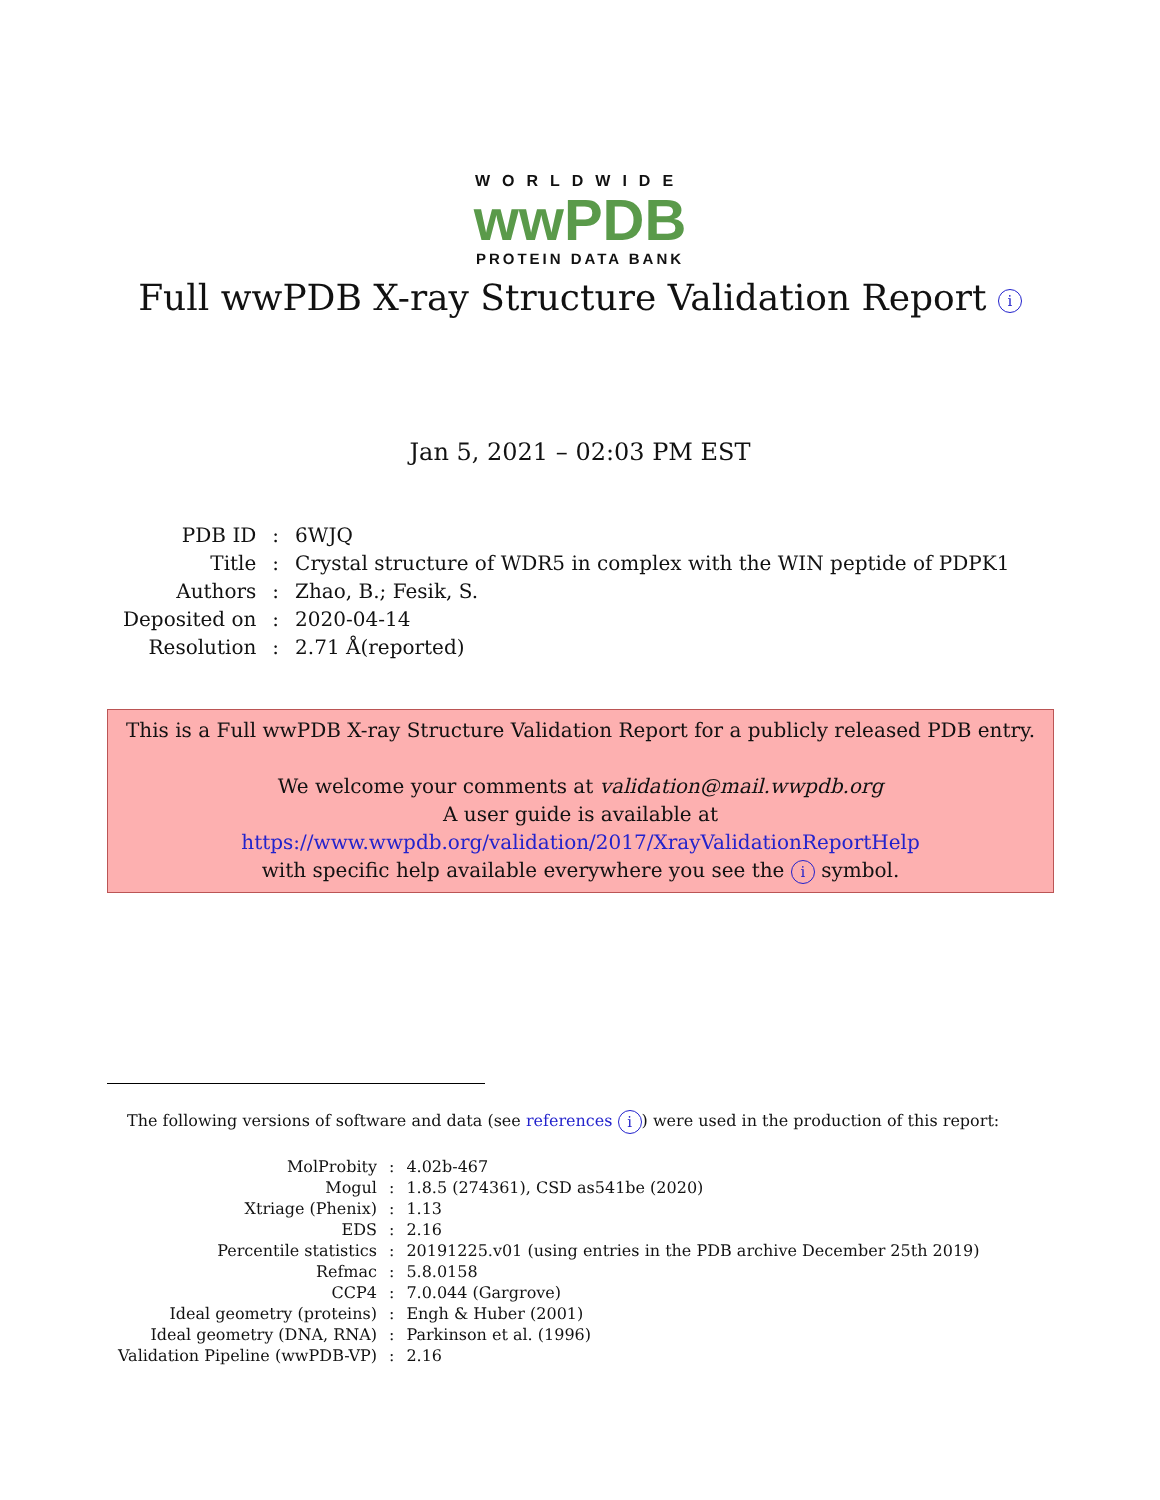WORLDWIDE
wwPDB
PROTEIN DATA BANK
Full wwPDB X-ray Structure Validation Report i
Jan 5, 2021 – 02:03 PM EST
| PDB ID | : | 6WJQ |
| Title | : | Crystal structure of WDR5 in complex with the WIN peptide of PDPK1 |
| Authors | : | Zhao, B.; Fesik, S. |
| Deposited on | : | 2020-04-14 |
| Resolution | : | 2.71 Å(reported) |
This is a Full wwPDB X-ray Structure Validation Report for a publicly released PDB entry.
We welcome your comments at validation@mail.wwpdb.org
A user guide is available at
https://www.wwpdb.org/validation/2017/XrayValidationReportHelp
with specific help available everywhere you see the i symbol.
The following versions of software and data (see references i) were used in the production of this report:
| MolProbity | : | 4.02b-467 |
| Mogul | : | 1.8.5 (274361), CSD as541be (2020) |
| Xtriage (Phenix) | : | 1.13 |
| EDS | : | 2.16 |
| Percentile statistics | : | 20191225.v01 (using entries in the PDB archive December 25th 2019) |
| Refmac | : | 5.8.0158 |
| CCP4 | : | 7.0.044 (Gargrove) |
| Ideal geometry (proteins) | : | Engh & Huber (2001) |
| Ideal geometry (DNA, RNA) | : | Parkinson et al. (1996) |
| Validation Pipeline (wwPDB-VP) | : | 2.16 |